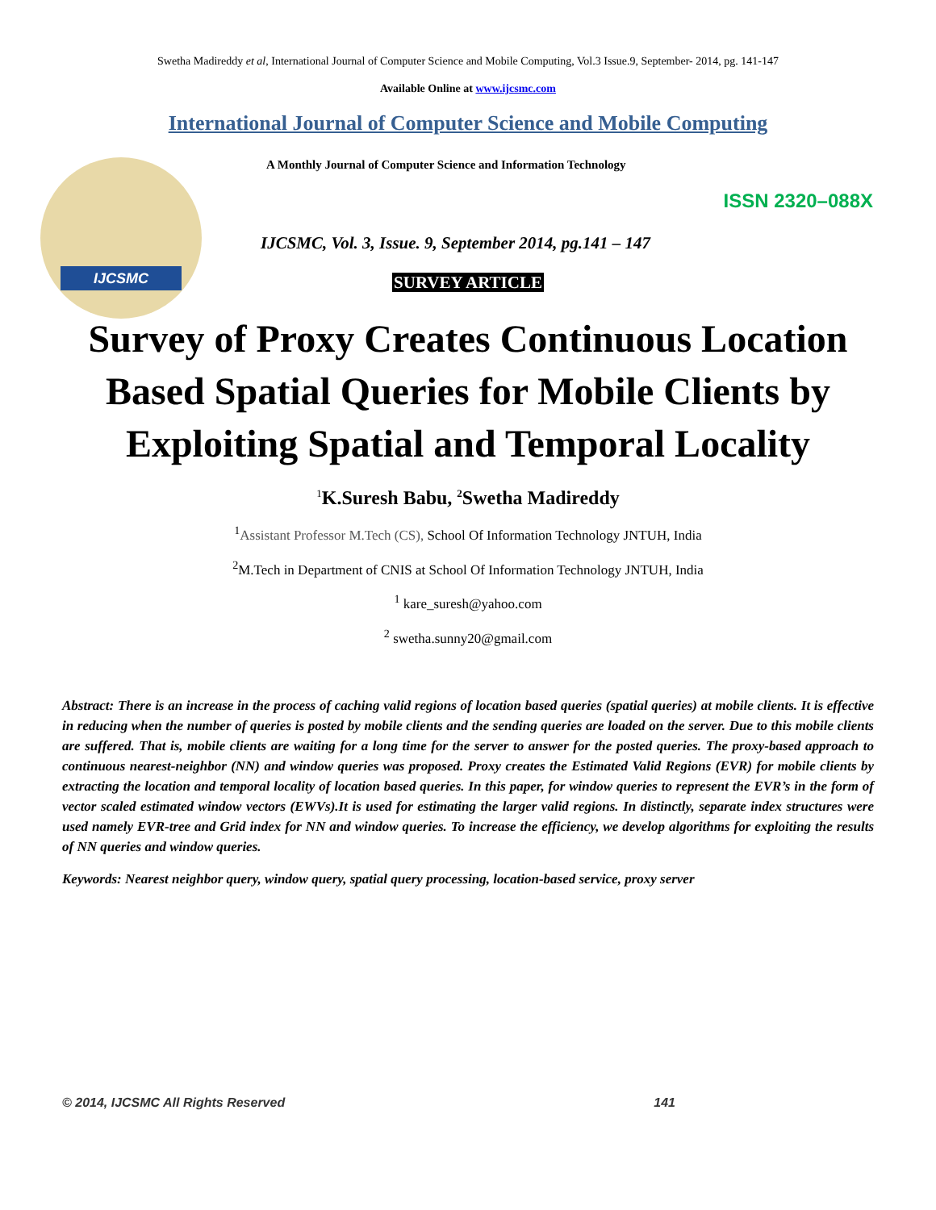IJCSMC
Swetha Madireddy et al, International Journal of Computer Science and Mobile Computing, Vol.3 Issue.9, September- 2014, pg. 141-147
Available Online at www.ijcsmc.com
International Journal of Computer Science and Mobile Computing
A Monthly Journal of Computer Science and Information Technology
ISSN 2320–088X
IJCSMC, Vol. 3, Issue. 9, September 2014, pg.141 – 147
SURVEY ARTICLE
Survey of Proxy Creates Continuous Location Based Spatial Queries for Mobile Clients by Exploiting Spatial and Temporal Locality
<sup>1</sup> K.Suresh Babu, <sup>2</sup>Swetha Madireddy
<sup>1</sup> Assistant Professor M.Tech (CS), School Of Information Technology JNTUH, India
<sup>2</sup> M.Tech in Department of CNIS at School Of Information Technology JNTUH, India
<sup>1</sup> kare_suresh@yahoo.com
<sup>2</sup> swetha.sunny20@gmail.com
Abstract: There is an increase in the process of caching valid regions of location based queries (spatial queries) at mobile clients. It is effective in reducing when the number of queries is posted by mobile clients and the sending queries are loaded on the server. Due to this mobile clients are suffered. That is, mobile clients are waiting for a long time for the server to answer for the posted queries. The proxy-based approach to continuous nearest-neighbor (NN) and window queries was proposed. Proxy creates the Estimated Valid Regions (EVR) for mobile clients by extracting the location and temporal locality of location based queries. In this paper, for window queries to represent the EVR’s in the form of vector scaled estimated window vectors (EWVs).It is used for estimating the larger valid regions. In distinctly, separate index structures were used namely EVR-tree and Grid index for NN and window queries. To increase the efficiency, we develop algorithms for exploiting the results of NN queries and window queries.
Keywords: Nearest neighbor query, window query, spatial query processing, location-based service, proxy server
© 2014, IJCSMC All Rights Reserved 141